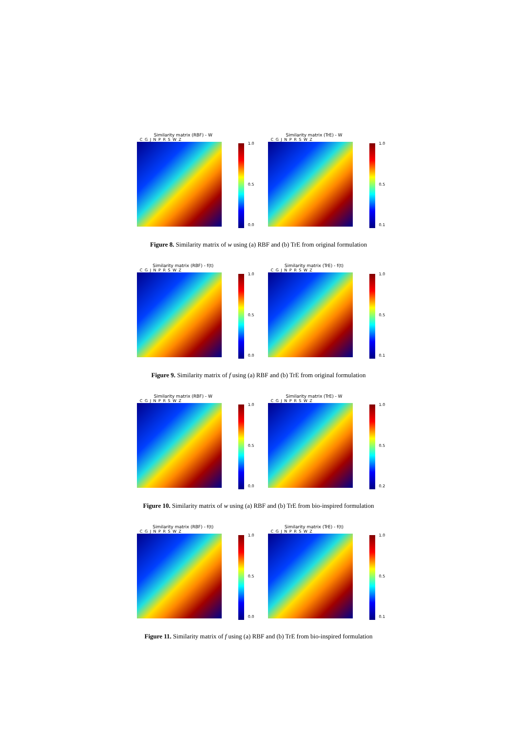Similarity matrix (RBF) - W
C G J N P R S W Z
1.0
0.5
0.0
Similarity matrix (TrE) - W
C G J N P R S W Z
1.0
0.5
0.1
Figure 8. Similarity matrix of w using (a) RBF and (b) TrE from original formulation
Similarity matrix (RBF) - f(t)
C G J N P R S W Z
1.0
0.5
0.0
Similarity matrix (TrE) - f(t)
C G J N P R S W Z
1.0
0.5
0.1
Figure 9. Similarity matrix of f using (a) RBF and (b) TrE from original formulation
Similarity matrix (RBF) - W
C G J N P R S W Z
1.0
0.5
0.0
Similarity matrix (TrE) - W
C G J N P R S W Z
1.0
0.5
0.2
Figure 10. Similarity matrix of w using (a) RBF and (b) TrE from bio-inspired formulation
Similarity matrix (RBF) - f(t)
C G J N P R S W Z
1.0
0.5
0.0
Similarity matrix (TrE) - f(t)
C G J N P R S W Z
1.0
0.5
0.1
Figure 11. Similarity matrix of f using (a) RBF and (b) TrE from bio-inspired formulation